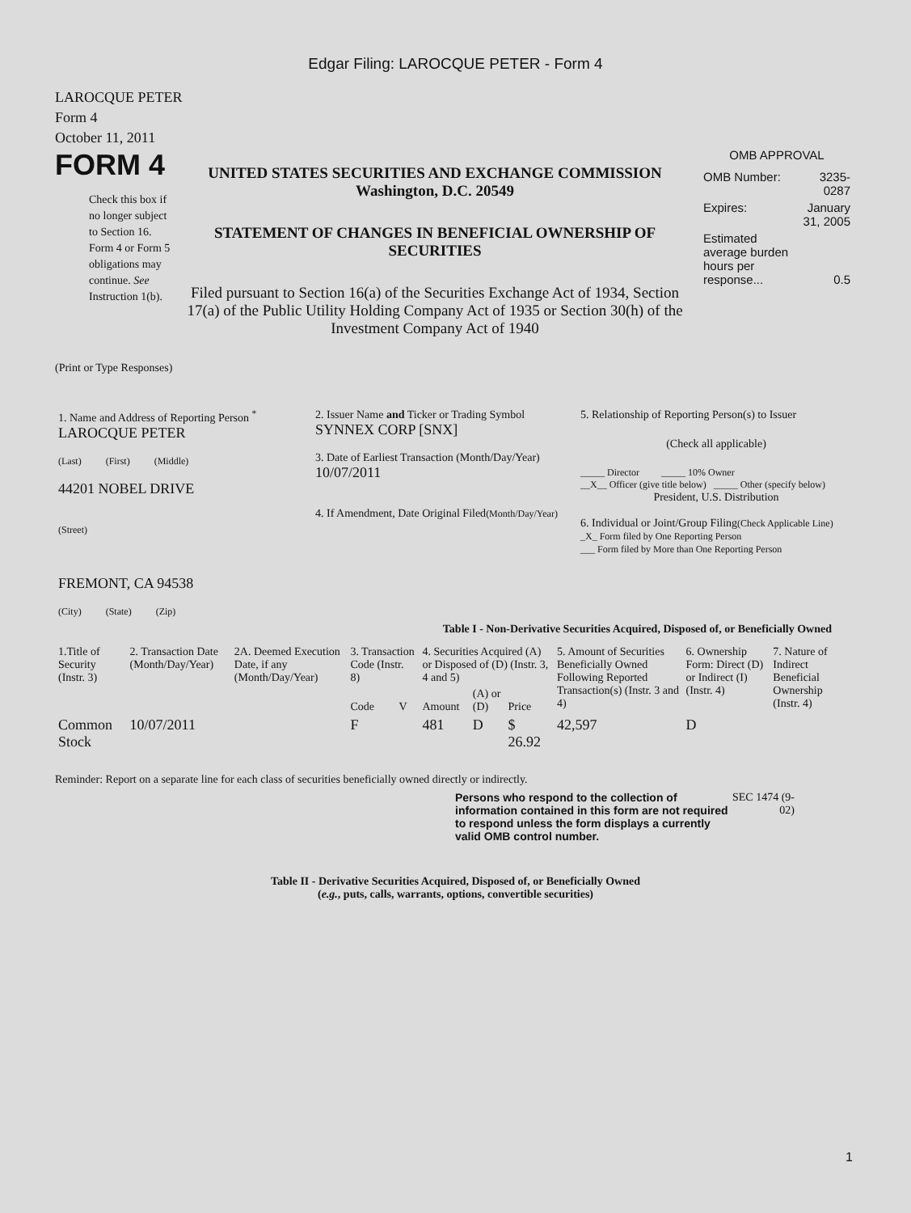Edgar Filing: LAROCQUE PETER - Form 4
LAROCQUE PETER
Form 4
October 11, 2011
FORM 4
Check this box if no longer subject to Section 16. Form 4 or Form 5 obligations may continue. See Instruction 1(b).
UNITED STATES SECURITIES AND EXCHANGE COMMISSION
Washington, D.C. 20549
STATEMENT OF CHANGES IN BENEFICIAL OWNERSHIP OF SECURITIES
Filed pursuant to Section 16(a) of the Securities Exchange Act of 1934, Section 17(a) of the Public Utility Holding Company Act of 1935 or Section 30(h) of the Investment Company Act of 1940
OMB APPROVAL
| OMB Number: | 3235-0287 |
| Expires: | January 31, 2005 |
| Estimated average burden hours per response... | 0.5 |
(Print or Type Responses)
| 1. Name and Address of Reporting Person <sup>*</sup> LAROCQUE PETER (Last) (First) (Middle) 44201 NOBEL DRIVE (Street) FREMONT, CA 94538 (City) (State) (Zip) | 2. Issuer Name and Ticker or Trading Symbol SYNNEX CORP [SNX] 3. Date of Earliest Transaction (Month/Day/Year) 10/07/2011 4. If Amendment, Date Original Filed (Month/Day/Year) | 5. Relationship of Reporting Person(s) to Issuer (Check all applicable) _____ Director _____ 10% Owner __X__ Officer (give title below) _____ Other (specify below) President, U.S. Distribution 6. Individual or Joint/Group Filing (Check Applicable Line) _X_ Form filed by One Reporting Person ___ Form filed by More than One Reporting Person |
Table I - Non-Derivative Securities Acquired, Disposed of, or Beneficially Owned
| 1.Title of Security (Instr. 3) | 2. Transaction Date (Month/Day/Year) | 2A. Deemed Execution Date, if any (Month/Day/Year) | 3. Transaction Code (Instr. 8) | | 4. Securities Acquired (A) or Disposed of (D) (Instr. 3, 4 and 5) | | | 5. Amount of Securities Beneficially Owned Following Reported Transaction(s) (Instr. 3 and 4) | 6. Ownership Form: Direct (D) or Indirect (I) (Instr. 4) | 7. Nature of Indirect Beneficial Ownership (Instr. 4) |
| --- | --- | --- | --- | --- | --- | --- | --- | --- | --- | --- |
| | | | Code | V | Amount | (A) or (D) | Price | | | |
| Common Stock | 10/07/2011 | | F | | 481 | D | $ 26.92 | 42,597 | D | |
Reminder: Report on a separate line for each class of securities beneficially owned directly or indirectly.
Persons who respond to the collection of information contained in this form are not required to respond unless the form displays a currently valid OMB control number.
SEC 1474 (9-02)
Table II - Derivative Securities Acquired, Disposed of, or Beneficially Owned
(e.g., puts, calls, warrants, options, convertible securities)
1